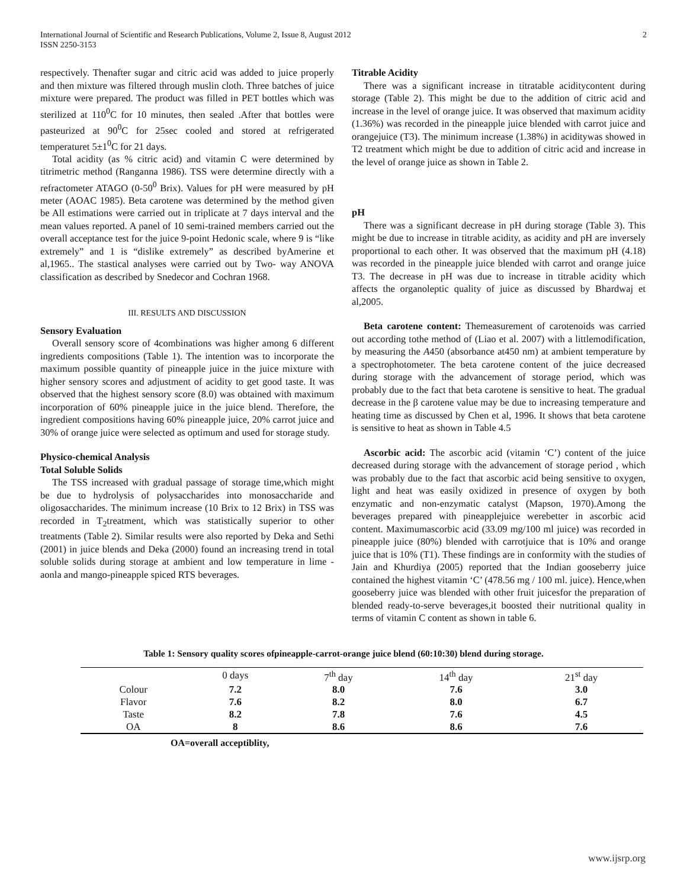International Journal of Scientific and Research Publications, Volume 2, Issue 8, August 2012
ISSN 2250-3153
2
respectively. Thenafter sugar and citric acid was added to juice properly and then mixture was filtered through muslin cloth. Three batches of juice mixture were prepared. The product was filled in PET bottles which was sterilized at 110<sup>0</sup>C for 10 minutes, then sealed .After that bottles were pasteurized at 90<sup>0</sup>C for 25sec cooled and stored at refrigerated temperaturet 5±1<sup>0</sup>C for 21 days.
Total acidity (as % citric acid) and vitamin C were determined by titrimetric method (Ranganna 1986). TSS were determine directly with a refractometer ATAGO (0-50<sup>0</sup> Brix). Values for pH were measured by pH meter (AOAC 1985). Beta carotene was determined by the method given be All estimations were carried out in triplicate at 7 days interval and the mean values reported. A panel of 10 semi-trained members carried out the overall acceptance test for the juice 9-point Hedonic scale, where 9 is “like extremely” and 1 is “dislike extremely” as described byAmerine et al,1965.. The stastical analyses were carried out by Two- way ANOVA classification as described by Snedecor and Cochran 1968.
III. RESULTS AND DISCUSSION
Sensory Evaluation
Overall sensory score of 4combinations was higher among 6 different ingredients compositions (Table 1). The intention was to incorporate the maximum possible quantity of pineapple juice in the juice mixture with higher sensory scores and adjustment of acidity to get good taste. It was observed that the highest sensory score (8.0) was obtained with maximum incorporation of 60% pineapple juice in the juice blend. Therefore, the ingredient compositions having 60% pineapple juice, 20% carrot juice and 30% of orange juice were selected as optimum and used for storage study.
Physico-chemical Analysis
Total Soluble Solids
The TSS increased with gradual passage of storage time,which might be due to hydrolysis of polysaccharides into monosaccharide and oligosaccharides. The minimum increase (10 Brix to 12 Brix) in TSS was recorded in T<sub>2</sub>treatment, which was statistically superior to other treatments (Table 2). Similar results were also reported by Deka and Sethi (2001) in juice blends and Deka (2000) found an increasing trend in total soluble solids during storage at ambient and low temperature in lime - aonla and mango-pineapple spiced RTS beverages.
Titrable Acidity
There was a significant increase in titratable aciditycontent during storage (Table 2). This might be due to the addition of citric acid and increase in the level of orange juice. It was observed that maximum acidity (1.36%) was recorded in the pineapple juice blended with carrot juice and orangejuice (T3). The minimum increase (1.38%) in aciditywas showed in T2 treatment which might be due to addition of citric acid and increase in the level of orange juice as shown in Table 2.
pH
There was a significant decrease in pH during storage (Table 3). This might be due to increase in titrable acidity, as acidity and pH are inversely proportional to each other. It was observed that the maximum pH (4.18) was recorded in the pineapple juice blended with carrot and orange juice T3. The decrease in pH was due to increase in titrable acidity which affects the organoleptic quality of juice as discussed by Bhardwaj et al,2005.
Beta carotene content: Themeasurement of carotenoids was carried out according tothe method of (Liao et al. 2007) with a littlemodification, by measuring the A450 (absorbance at450 nm) at ambient temperature by a spectrophotometer. The beta carotene content of the juice decreased during storage with the advancement of storage period, which was probably due to the fact that beta carotene is sensitive to heat. The gradual decrease in the β carotene value may be due to increasing temperature and heating time as discussed by Chen et al, 1996. It shows that beta carotene is sensitive to heat as shown in Table 4.5
Ascorbic acid: The ascorbic acid (vitamin ‘C’) content of the juice decreased during storage with the advancement of storage period , which was probably due to the fact that ascorbic acid being sensitive to oxygen, light and heat was easily oxidized in presence of oxygen by both enzymatic and non-enzymatic catalyst (Mapson, 1970).Among the beverages prepared with pineapplejuice werebetter in ascorbic acid content. Maximumascorbic acid (33.09 mg/100 ml juice) was recorded in pineapple juice (80%) blended with carrotjuice that is 10% and orange juice that is 10% (T1). These findings are in conformity with the studies of Jain and Khurdiya (2005) reported that the Indian gooseberry juice contained the highest vitamin ‘C’ (478.56 mg / 100 ml. juice). Hence,when gooseberry juice was blended with other fruit juicesfor the preparation of blended ready-to-serve beverages,it boosted their nutritional quality in terms of vitamin C content as shown in table 6.
Table 1: Sensory quality scores ofpineapple-carrot-orange juice blend (60:10:30) blend during storage.
| | 0 days | 7<sup>th</sup> day | 14<sup>th</sup> day | 21<sup>st</sup> day |
| --- | --- | --- | --- | --- |
| Colour | 7.2 | 8.0 | 7.6 | 3.0 |
| Flavor | 7.6 | 8.2 | 8.0 | 6.7 |
| Taste | 8.2 | 7.8 | 7.6 | 4.5 |
| OA | 8 | 8.6 | 8.6 | 7.6 |
OA=overall acceptiblity,
www.ijsrp.org